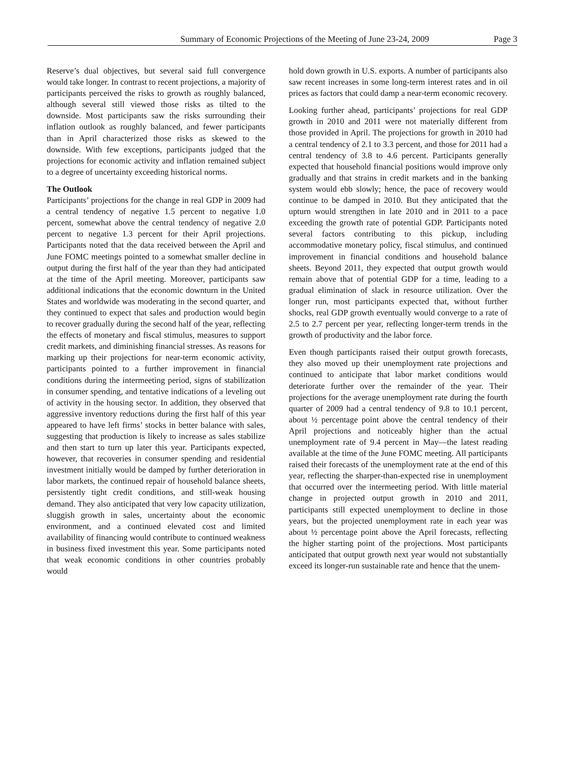Summary of Economic Projections of the Meeting of June 23-24, 2009 Page 3
Reserve’s dual objectives, but several said full convergence would take longer. In contrast to recent projections, a majority of participants perceived the risks to growth as roughly balanced, although several still viewed those risks as tilted to the downside. Most participants saw the risks surrounding their inflation outlook as roughly balanced, and fewer participants than in April characterized those risks as skewed to the downside. With few exceptions, participants judged that the projections for economic activity and inflation remained subject to a degree of uncertainty exceeding historical norms.
The Outlook
Participants’ projections for the change in real GDP in 2009 had a central tendency of negative 1.5 percent to negative 1.0 percent, somewhat above the central tendency of negative 2.0 percent to negative 1.3 percent for their April projections. Participants noted that the data received between the April and June FOMC meetings pointed to a somewhat smaller decline in output during the first half of the year than they had anticipated at the time of the April meeting. Moreover, participants saw additional indications that the economic downturn in the United States and worldwide was moderating in the second quarter, and they continued to expect that sales and production would begin to recover gradually during the second half of the year, reflecting the effects of monetary and fiscal stimulus, measures to support credit markets, and diminishing financial stresses. As reasons for marking up their projections for near-term economic activity, participants pointed to a further improvement in financial conditions during the intermeeting period, signs of stabilization in consumer spending, and tentative indications of a leveling out of activity in the housing sector. In addition, they observed that aggressive inventory reductions during the first half of this year appeared to have left firms’ stocks in better balance with sales, suggesting that production is likely to increase as sales stabilize and then start to turn up later this year. Participants expected, however, that recoveries in consumer spending and residential investment initially would be damped by further deterioration in labor markets, the continued repair of household balance sheets, persistently tight credit conditions, and still-weak housing demand. They also anticipated that very low capacity utilization, sluggish growth in sales, uncertainty about the economic environment, and a continued elevated cost and limited availability of financing would contribute to continued weakness in business fixed investment this year. Some participants noted that weak economic conditions in other countries probably would
hold down growth in U.S. exports. A number of participants also saw recent increases in some long-term interest rates and in oil prices as factors that could damp a near-term economic recovery.
Looking further ahead, participants’ projections for real GDP growth in 2010 and 2011 were not materially different from those provided in April. The projections for growth in 2010 had a central tendency of 2.1 to 3.3 percent, and those for 2011 had a central tendency of 3.8 to 4.6 percent. Participants generally expected that household financial positions would improve only gradually and that strains in credit markets and in the banking system would ebb slowly; hence, the pace of recovery would continue to be damped in 2010. But they anticipated that the upturn would strengthen in late 2010 and in 2011 to a pace exceeding the growth rate of potential GDP. Participants noted several factors contributing to this pickup, including accommodative monetary policy, fiscal stimulus, and continued improvement in financial conditions and household balance sheets. Beyond 2011, they expected that output growth would remain above that of potential GDP for a time, leading to a gradual elimination of slack in resource utilization. Over the longer run, most participants expected that, without further shocks, real GDP growth eventually would converge to a rate of 2.5 to 2.7 percent per year, reflecting longer-term trends in the growth of productivity and the labor force.
Even though participants raised their output growth forecasts, they also moved up their unemployment rate projections and continued to anticipate that labor market conditions would deteriorate further over the remainder of the year. Their projections for the average unemployment rate during the fourth quarter of 2009 had a central tendency of 9.8 to 10.1 percent, about ½ percentage point above the central tendency of their April projections and noticeably higher than the actual unemployment rate of 9.4 percent in May—the latest reading available at the time of the June FOMC meeting. All participants raised their forecasts of the unemployment rate at the end of this year, reflecting the sharper-than-expected rise in unemployment that occurred over the intermeeting period. With little material change in projected output growth in 2010 and 2011, participants still expected unemployment to decline in those years, but the projected unemployment rate in each year was about ½ percentage point above the April forecasts, reflecting the higher starting point of the projections. Most participants anticipated that output growth next year would not substantially exceed its longer-run sustainable rate and hence that the unem-